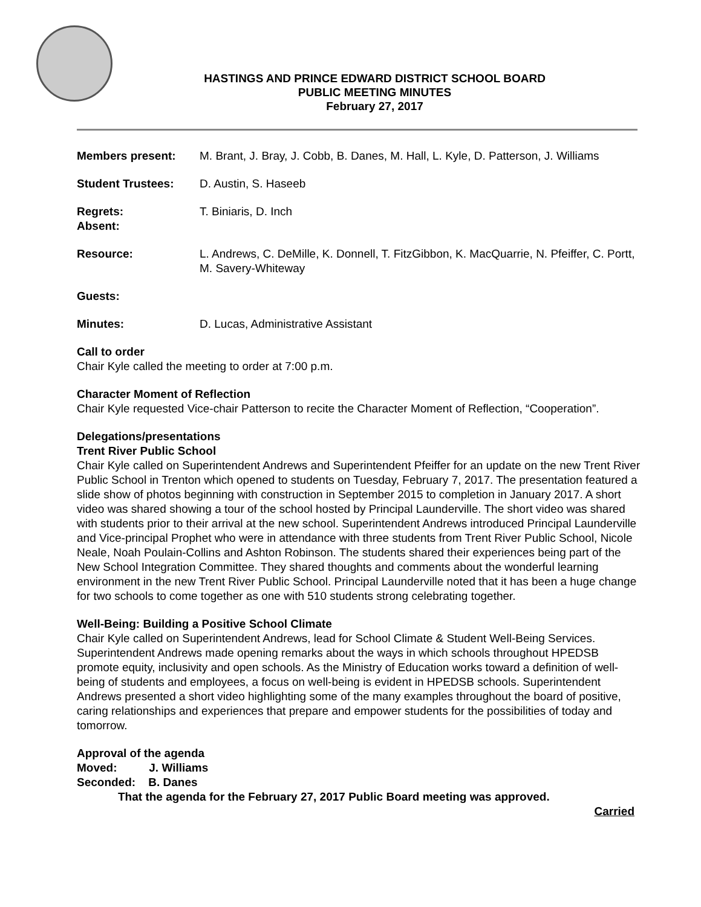HASTINGS AND PRINCE EDWARD DISTRICT SCHOOL BOARD
PUBLIC MEETING MINUTES
February 27, 2017
Members present: M. Brant, J. Bray, J. Cobb, B. Danes, M. Hall, L. Kyle, D. Patterson, J. Williams
Student Trustees: D. Austin, S. Haseeb
Regrets:
Absent:
T. Biniaris, D. Inch
Resource: L. Andrews, C. DeMille, K. Donnell, T. FitzGibbon, K. MacQuarrie, N. Pfeiffer, C. Portt, M. Savery-Whiteway
Guests:
Minutes: D. Lucas, Administrative Assistant
Call to order
Chair Kyle called the meeting to order at 7:00 p.m.
Character Moment of Reflection
Chair Kyle requested Vice-chair Patterson to recite the Character Moment of Reflection, “Cooperation”.
Delegations/presentations
Trent River Public School
Chair Kyle called on Superintendent Andrews and Superintendent Pfeiffer for an update on the new Trent River Public School in Trenton which opened to students on Tuesday, February 7, 2017. The presentation featured a slide show of photos beginning with construction in September 2015 to completion in January 2017. A short video was shared showing a tour of the school hosted by Principal Launderville. The short video was shared with students prior to their arrival at the new school. Superintendent Andrews introduced Principal Launderville and Vice-principal Prophet who were in attendance with three students from Trent River Public School, Nicole Neale, Noah Poulain-Collins and Ashton Robinson. The students shared their experiences being part of the New School Integration Committee. They shared thoughts and comments about the wonderful learning environment in the new Trent River Public School. Principal Launderville noted that it has been a huge change for two schools to come together as one with 510 students strong celebrating together.
Well-Being: Building a Positive School Climate
Chair Kyle called on Superintendent Andrews, lead for School Climate & Student Well-Being Services. Superintendent Andrews made opening remarks about the ways in which schools throughout HPEDSB promote equity, inclusivity and open schools. As the Ministry of Education works toward a definition of well-being of students and employees, a focus on well-being is evident in HPEDSB schools. Superintendent Andrews presented a short video highlighting some of the many examples throughout the board of positive, caring relationships and experiences that prepare and empower students for the possibilities of today and tomorrow.
Approval of the agenda
Moved: J. Williams
Seconded: B. Danes
That the agenda for the February 27, 2017 Public Board meeting was approved.
Carried